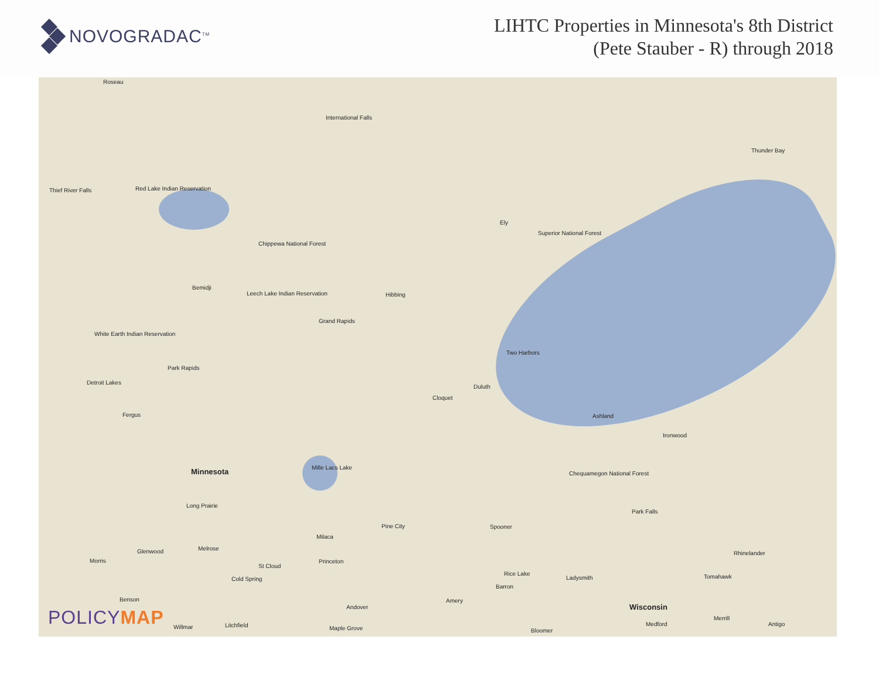NOVOGRADAC<sup>TM</sup>
LIHTC Properties in Minnesota's 8th District
(Pete Stauber - R) through 2018
Roseau
International Falls
Thunder Bay
Thief River Falls Red Lake Indian Reservation
Ely
Superior National Forest
Chippewa National Forest
Bemidji
Hibbing
Leech Lake Indian Reservation
Grand Rapids
White Earth Indian Reservation
Two Harbors
Park Rapids
Detroit Lakes
Duluth
Cloquet
Fergus Ashland
Ironwood
Minnesota Mille Lacs Lake
Chequamegon National Forest
Long Prairie
Park Falls
Pine City Spooner
Milaca
Melrose
Glenwood Rhinelander
Morris Princeton
St Cloud
Rice Lake
Cold Spring Ladysmith Tomahawk
Barron
Benson Amery
Wisconsin
Andover
Merrill
Litchfield Medford Antigo
Willmar Maple Grove Bloomer
POLICYMAP